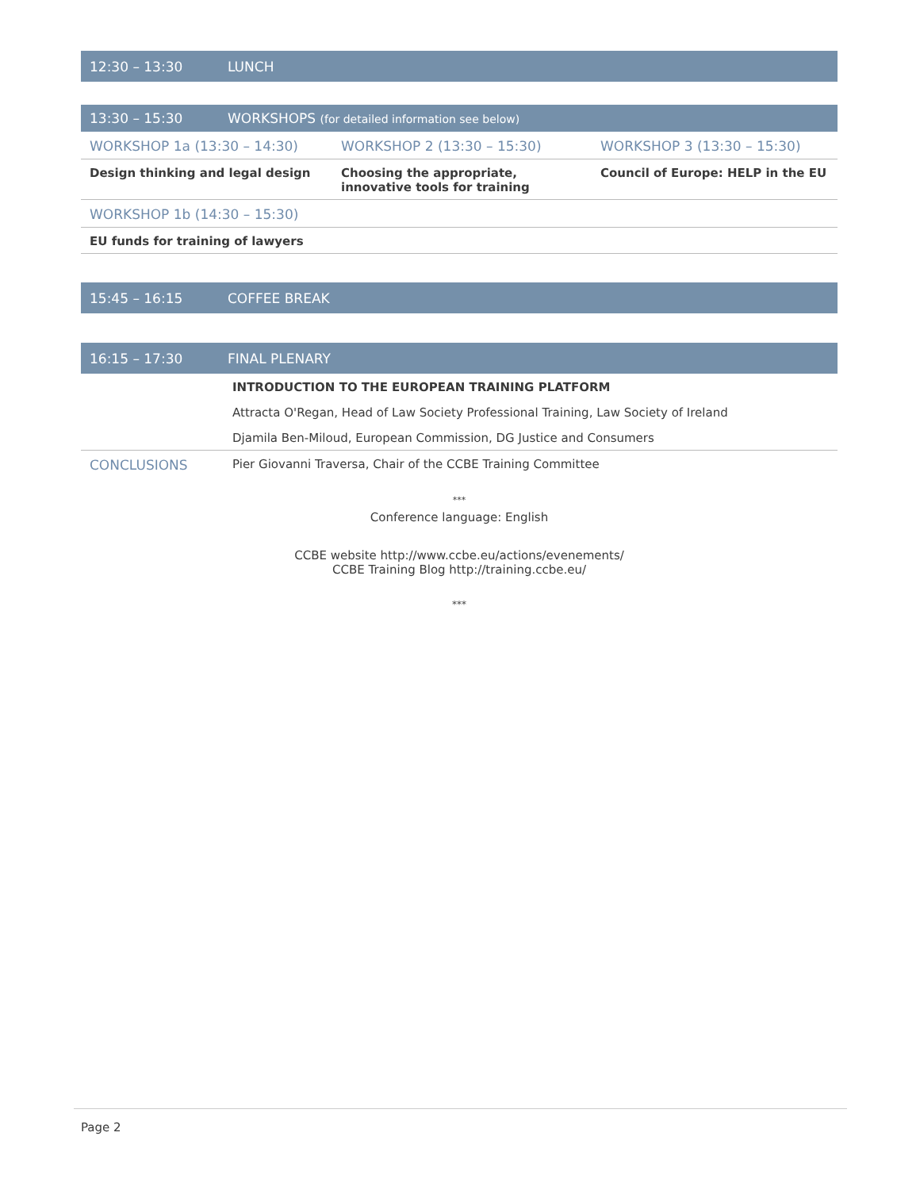12:30 – 13:30 LUNCH
13:30 – 15:30 WORKSHOPS (for detailed information see below)
| WORKSHOP 1a (13:30 – 14:30) | | WORKSHOP 2 (13:30 – 15:30) | | WORKSHOP 3 (13:30 – 15:30) |
| Design thinking and legal design | | Choosing the appropriate, innovative tools for training | | Council of Europe: HELP in the EU |
| WORKSHOP 1b (14:30 – 15:30) | | | | |
| EU funds for training of lawyers | | | | |
15:45 – 16:15 COFFEE BREAK
16:15 – 17:30 FINAL PLENARY
| | INTRODUCTION TO THE EUROPEAN TRAINING PLATFORM |
| | Attracta O'Regan, Head of Law Society Professional Training, Law Society of Ireland |
| | Djamila Ben-Miloud, European Commission, DG Justice and Consumers |
| CONCLUSIONS | Pier Giovanni Traversa, Chair of the CCBE Training Committee |
***
Conference language: English
CCBE website http://www.ccbe.eu/actions/evenements/
CCBE Training Blog http://training.ccbe.eu/
***
Page 2